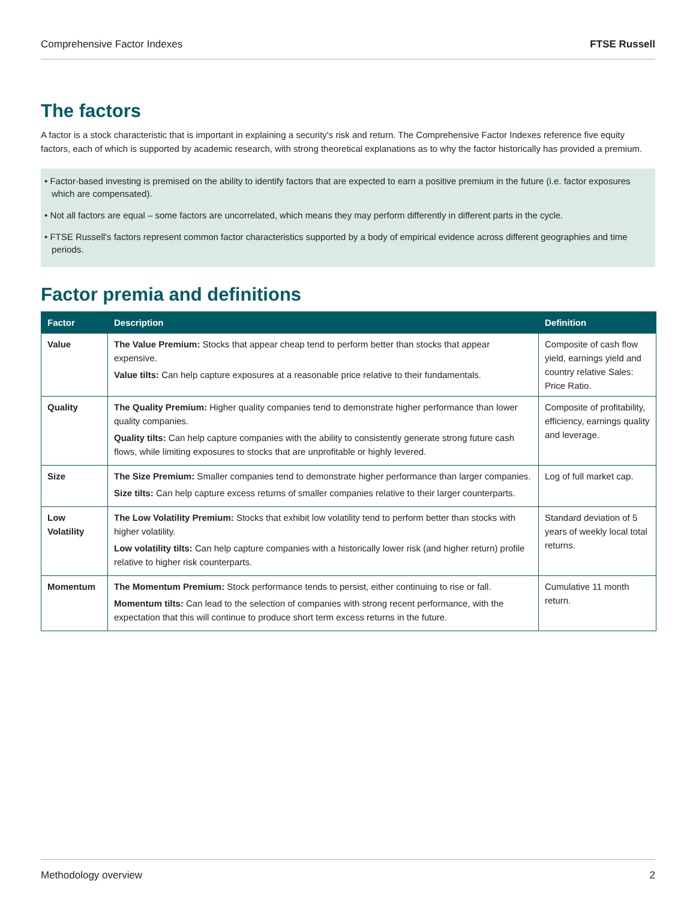Comprehensive Factor Indexes FTSE Russell
The factors
A factor is a stock characteristic that is important in explaining a security's risk and return. The Comprehensive Factor Indexes reference five equity factors, each of which is supported by academic research, with strong theoretical explanations as to why the factor historically has provided a premium.
• Factor-based investing is premised on the ability to identify factors that are expected to earn a positive premium in the future (i.e. factor exposures which are compensated).
• Not all factors are equal – some factors are uncorrelated, which means they may perform differently in different parts in the cycle.
• FTSE Russell's factors represent common factor characteristics supported by a body of empirical evidence across different geographies and time periods.
Factor premia and definitions
| Factor | Description | Definition |
| --- | --- | --- |
| Value | The Value Premium: Stocks that appear cheap tend to perform better than stocks that appear expensive. Value tilts: Can help capture exposures at a reasonable price relative to their fundamentals. | Composite of cash flow yield, earnings yield and country relative Sales: Price Ratio. |
| Quality | The Quality Premium: Higher quality companies tend to demonstrate higher performance than lower quality companies. Quality tilts: Can help capture companies with the ability to consistently generate strong future cash flows, while limiting exposures to stocks that are unprofitable or highly levered. | Composite of profitability, efficiency, earnings quality and leverage. |
| Size | The Size Premium: Smaller companies tend to demonstrate higher performance than larger companies. Size tilts: Can help capture excess returns of smaller companies relative to their larger counterparts. | Log of full market cap. |
| Low Volatility | The Low Volatility Premium: Stocks that exhibit low volatility tend to perform better than stocks with higher volatility. Low volatility tilts: Can help capture companies with a historically lower risk (and higher return) profile relative to higher risk counterparts. | Standard deviation of 5 years of weekly local total returns. |
| Momentum | The Momentum Premium: Stock performance tends to persist, either continuing to rise or fall. Momentum tilts: Can lead to the selection of companies with strong recent performance, with the expectation that this will continue to produce short term excess returns in the future. | Cumulative 11 month return. |
Methodology overview 2